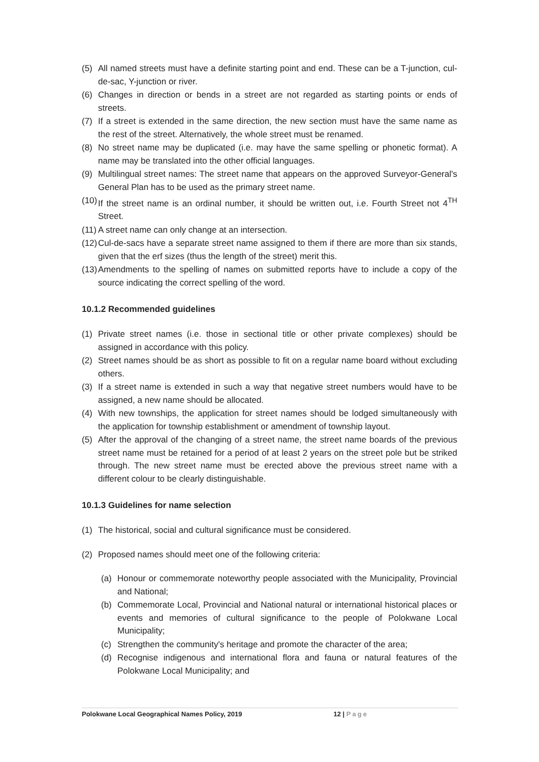(5) All named streets must have a definite starting point and end. These can be a T-junction, cul-de-sac, Y-junction or river.
(6) Changes in direction or bends in a street are not regarded as starting points or ends of streets.
(7) If a street is extended in the same direction, the new section must have the same name as the rest of the street. Alternatively, the whole street must be renamed.
(8) No street name may be duplicated (i.e. may have the same spelling or phonetic format). A name may be translated into the other official languages.
(9) Multilingual street names: The street name that appears on the approved Surveyor-General's General Plan has to be used as the primary street name.
(10) If the street name is an ordinal number, it should be written out, i.e. Fourth Street not 4<sup>TH</sup> Street.
(11) A street name can only change at an intersection.
(12) Cul-de-sacs have a separate street name assigned to them if there are more than six stands, given that the erf sizes (thus the length of the street) merit this.
(13) Amendments to the spelling of names on submitted reports have to include a copy of the source indicating the correct spelling of the word.
10.1.2 Recommended guidelines
(1) Private street names (i.e. those in sectional title or other private complexes) should be assigned in accordance with this policy.
(2) Street names should be as short as possible to fit on a regular name board without excluding others.
(3) If a street name is extended in such a way that negative street numbers would have to be assigned, a new name should be allocated.
(4) With new townships, the application for street names should be lodged simultaneously with the application for township establishment or amendment of township layout.
(5) After the approval of the changing of a street name, the street name boards of the previous street name must be retained for a period of at least 2 years on the street pole but be striked through. The new street name must be erected above the previous street name with a different colour to be clearly distinguishable.
10.1.3 Guidelines for name selection
(1) The historical, social and cultural significance must be considered.
(2) Proposed names should meet one of the following criteria:
(a) Honour or commemorate noteworthy people associated with the Municipality, Provincial and National;
(b) Commemorate Local, Provincial and National natural or international historical places or events and memories of cultural significance to the people of Polokwane Local Municipality;
(c) Strengthen the community's heritage and promote the character of the area;
(d) Recognise indigenous and international flora and fauna or natural features of the Polokwane Local Municipality; and
Polokwane Local Geographical Names Policy, 2019 12 | Page